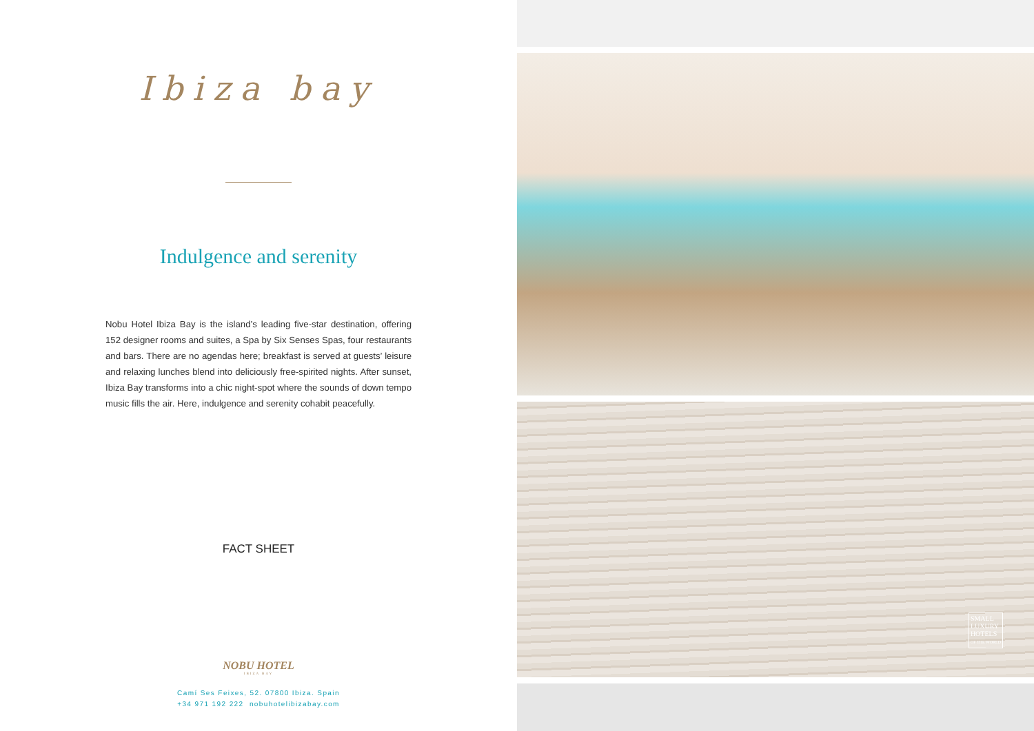Ibiza bay
Indulgence and serenity
Nobu Hotel Ibiza Bay is the island’s leading five-star destination, offering 152 designer rooms and suites, a Spa by Six Senses Spas, four restaurants and bars. There are no agendas here; breakfast is served at guests’ leisure and relaxing lunches blend into deliciously free-spirited nights. After sunset, Ibiza Bay transforms into a chic night-spot where the sounds of down tempo music fills the air. Here, indulgence and serenity cohabit peacefully.
FACT SHEET
NOBU HOTEL
IBIZA BAY
Camí Ses Feixes, 52. 07800 Ibiza. Spain
+34 971 192 222 nobuhotelibizabay.com
SMALL
LUXURY
HOTELS
OF THE WORLD